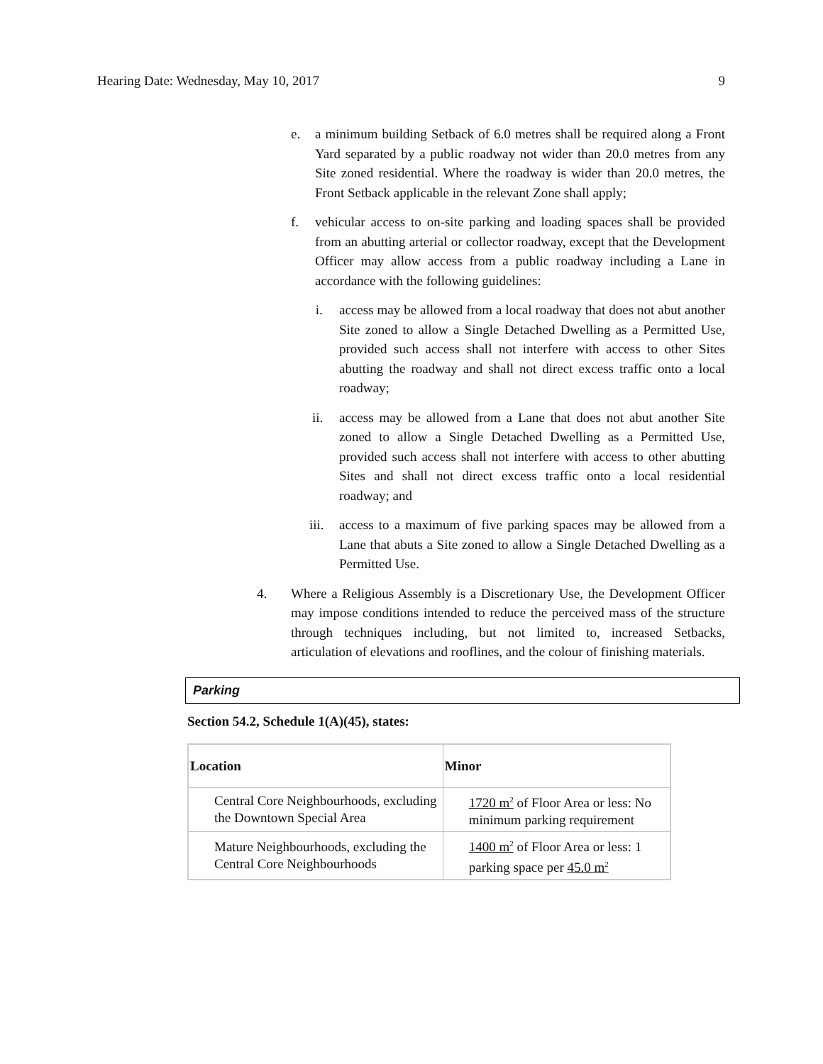Hearing Date: Wednesday, May 10, 2017 9
e. a minimum building Setback of 6.0 metres shall be required along a Front Yard separated by a public roadway not wider than 20.0 metres from any Site zoned residential. Where the roadway is wider than 20.0 metres, the Front Setback applicable in the relevant Zone shall apply;
f. vehicular access to on-site parking and loading spaces shall be provided from an abutting arterial or collector roadway, except that the Development Officer may allow access from a public roadway including a Lane in accordance with the following guidelines:
i. access may be allowed from a local roadway that does not abut another Site zoned to allow a Single Detached Dwelling as a Permitted Use, provided such access shall not interfere with access to other Sites abutting the roadway and shall not direct excess traffic onto a local roadway;
ii. access may be allowed from a Lane that does not abut another Site zoned to allow a Single Detached Dwelling as a Permitted Use, provided such access shall not interfere with access to other abutting Sites and shall not direct excess traffic onto a local residential roadway; and
iii. access to a maximum of five parking spaces may be allowed from a Lane that abuts a Site zoned to allow a Single Detached Dwelling as a Permitted Use.
4. Where a Religious Assembly is a Discretionary Use, the Development Officer may impose conditions intended to reduce the perceived mass of the structure through techniques including, but not limited to, increased Setbacks, articulation of elevations and rooflines, and the colour of finishing materials.
Parking
Section 54.2, Schedule 1(A)(45), states:
| Location | Minor |
| --- | --- |
| Central Core Neighbourhoods, excluding the Downtown Special Area | 1720 m<sup>2</sup> of Floor Area or less: No minimum parking requirement |
| Mature Neighbourhoods, excluding the Central Core Neighbourhoods | 1400 m<sup>2</sup> of Floor Area or less: 1 parking space per 45.0 m<sup>2</sup> |